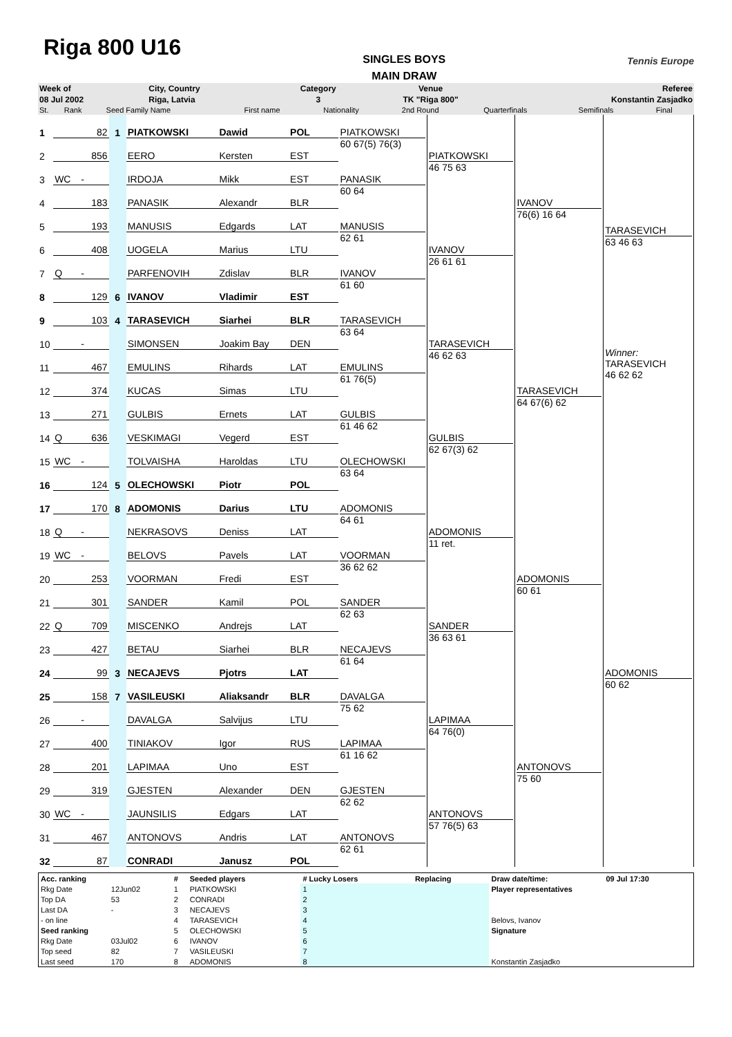Riga 800 U16
SINGLES BOYS
MAIN DRAW
Tennis Europe
| Week of | City, Country | Category | Venue | Referee |
| 08 Jul 2002 | Riga, Latvia | 3 | TK "Riga 800" | Konstantin Zasjadko |
| St. | Rank | Seed Family Name | First name | Nationality | 2nd Round | Quarterfinals | Semifinals | Final |
| 1 | | 82 | 1 | PIATKOWSKI | Dawid | POL | PIATKOWSKI 60 67(5) 76(3) | PIATKOWSKI 46 75 63 | IVANOV 76(6) 16 64 | TARASEVICH 63 46 63 Winner: TARASEVICH 46 62 62 |
| 2 | | 856 | | EERO | Kersten | EST | | | | |
| 3 | WC | - | | IRDOJA | Mikk | EST | PANASIK 60 64 | | | |
| 4 | | 183 | | PANASIK | Alexandr | BLR | | | | |
| 5 | | 193 | | MANUSIS | Edgards | LAT | MANUSIS 62 61 | IVANOV 26 61 61 | | |
| 6 | | 408 | | UOGELA | Marius | LTU | | | | |
| 7 | Q | - | | PARFENOVIH | Zdislav | BLR | IVANOV 61 60 | | | |
| 8 | | 129 | 6 | IVANOV | Vladimir | EST | | | | |
| 9 | | 103 | 4 | TARASEVICH | Siarhei | BLR | TARASEVICH 63 64 | TARASEVICH 46 62 63 | TARASEVICH 64 67(6) 62 | |
| 10 | | - | | SIMONSEN | Joakim Bay | DEN | | | | |
| 11 | | 467 | | EMULINS | Rihards | LAT | EMULINS 61 76(5) | | | |
| 12 | | 374 | | KUCAS | Simas | LTU | | | | |
| 13 | | 271 | | GULBIS | Ernets | LAT | GULBIS 61 46 62 | GULBIS 62 67(3) 62 | | |
| 14 | Q | 636 | | VESKIMAGI | Vegerd | EST | | | | |
| 15 | WC | - | | TOLVAISHA | Haroldas | LTU | OLECHOWSKI 63 64 | | | |
| 16 | | 124 | 5 | OLECHOWSKI | Piotr | POL | | | | |
| 17 | | 170 | 8 | ADOMONIS | Darius | LTU | ADOMONIS 64 61 | ADOMONIS 11 ret. | ADOMONIS 60 61 | ADOMONIS 60 62 |
| 18 | Q | - | | NEKRASOVS | Deniss | LAT | | | | |
| 19 | WC | - | | BELOVS | Pavels | LAT | VOORMAN 36 62 62 | | | |
| 20 | | 253 | | VOORMAN | Fredi | EST | | | | |
| 21 | | 301 | | SANDER | Kamil | POL | SANDER 62 63 | SANDER 36 63 61 | | |
| 22 | Q | 709 | | MISCENKO | Andrejs | LAT | | | | |
| 23 | | 427 | | BETAU | Siarhei | BLR | NECAJEVS 61 64 | | | |
| 24 | | 99 | 3 | NECAJEVS | Pjotrs | LAT | | | | |
| 25 | | 158 | 7 | VASILEUSKI | Aliaksandr | BLR | DAVALGA 75 62 | LAPIMAA 64 76(0) | ANTONOVS 75 60 | |
| 26 | | - | | DAVALGA | Salvijus | LTU | | | | |
| 27 | | 400 | | TINIAKOV | Igor | RUS | LAPIMAA 61 16 62 | | | |
| 28 | | 201 | | LAPIMAA | Uno | EST | | | | |
| 29 | | 319 | | GJESTEN | Alexander | DEN | GJESTEN 62 62 | ANTONOVS 57 76(5) 63 | | |
| 30 | WC | - | | JAUNSILIS | Edgars | LAT | | | | |
| 31 | | 467 | | ANTONOVS | Andris | LAT | ANTONOVS 62 61 | | | |
| 32 | | 87 | | CONRADI | Janusz | POL | | | | |
| Acc. ranking | | # | Seeded players | # Lucky Losers | Replacing | Draw date/time: | 09 Jul 17:30 |
| Rkg Date | 12Jun02 | 1 | PIATKOWSKI | 1 | | Player representatives | |
| Top DA | 53 | 2 | CONRADI | 2 | | | |
| Last DA | - | 3 | NECAJEVS | 3 | | | |
| - on line | | 4 | TARASEVICH | 4 | | Belovs, Ivanov | |
| Seed ranking | | 5 | OLECHOWSKI | 5 | | Signature | |
| Rkg Date | 03Jul02 | 6 | IVANOV | 6 | | | |
| Top seed | 82 | 7 | VASILEUSKI | 7 | | | |
| Last seed | 170 | 8 | ADOMONIS | 8 | | Konstantin Zasjadko | |